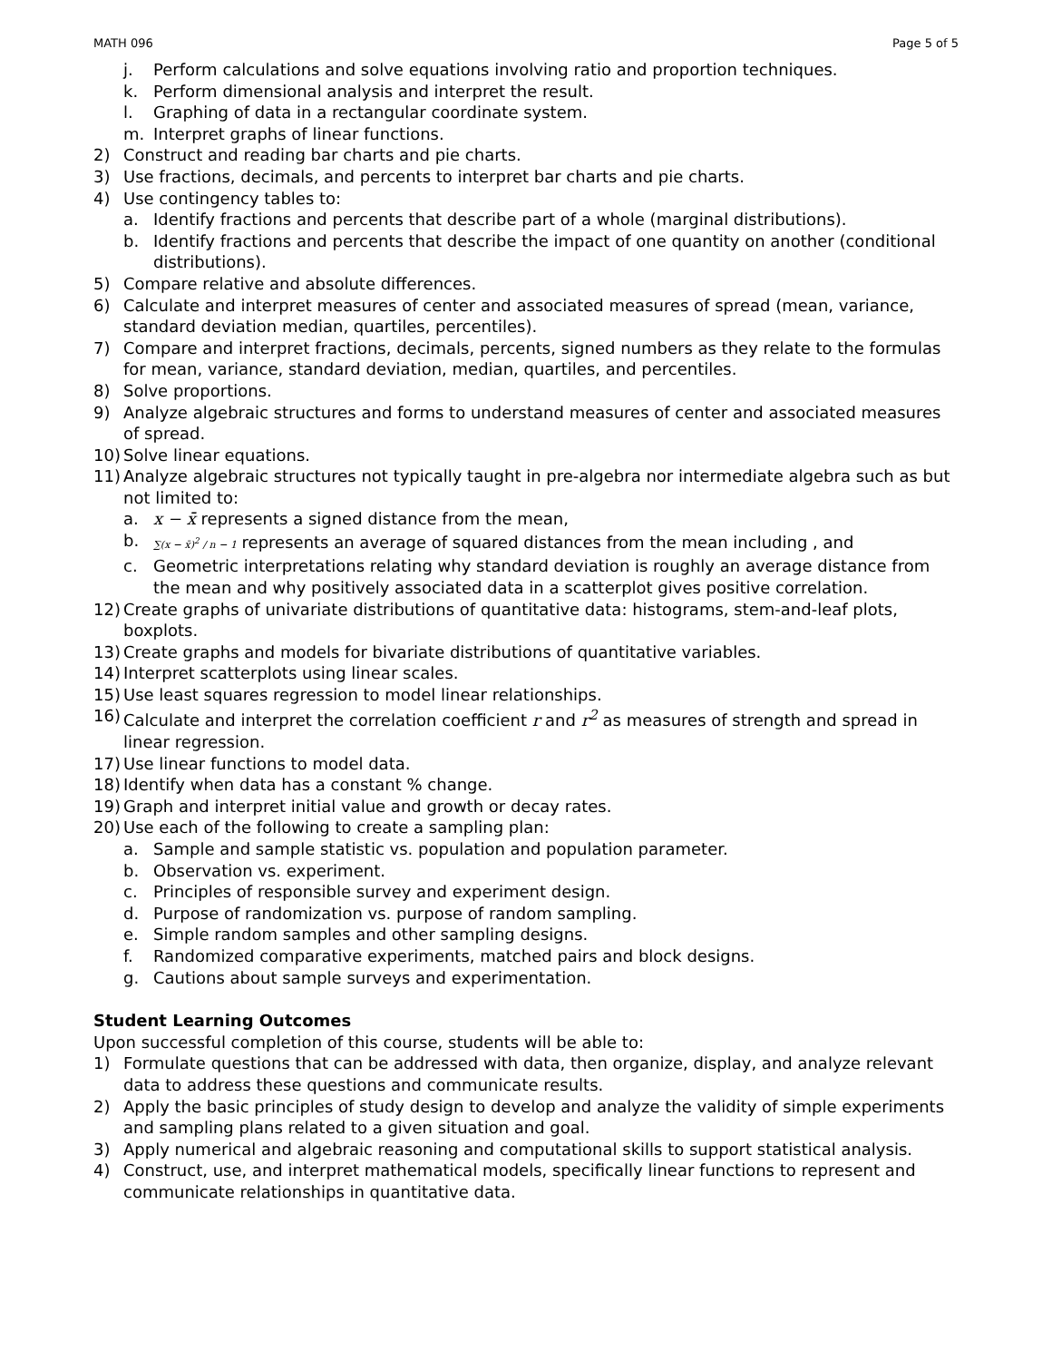MATH 096 Page 5 of 5
j. Perform calculations and solve equations involving ratio and proportion techniques.
k. Perform dimensional analysis and interpret the result.
l. Graphing of data in a rectangular coordinate system.
m. Interpret graphs of linear functions.
2) Construct and reading bar charts and pie charts.
3) Use fractions, decimals, and percents to interpret bar charts and pie charts.
4) Use contingency tables to:
a. Identify fractions and percents that describe part of a whole (marginal distributions).
b. Identify fractions and percents that describe the impact of one quantity on another (conditional distributions).
5) Compare relative and absolute differences.
6) Calculate and interpret measures of center and associated measures of spread (mean, variance, standard deviation median, quartiles, percentiles).
7) Compare and interpret fractions, decimals, percents, signed numbers as they relate to the formulas for mean, variance, standard deviation, median, quartiles, and percentiles.
8) Solve proportions.
9) Analyze algebraic structures and forms to understand measures of center and associated measures of spread.
10) Solve linear equations.
11) Analyze algebraic structures not typically taught in pre-algebra nor intermediate algebra such as but not limited to:
a. x − x̄ represents a signed distance from the mean,
b. ∑(x − x̄)<sup>2</sup> / n − 1 represents an average of squared distances from the mean including , and
c. Geometric interpretations relating why standard deviation is roughly an average distance from the mean and why positively associated data in a scatterplot gives positive correlation.
12) Create graphs of univariate distributions of quantitative data: histograms, stem-and-leaf plots, boxplots.
13) Create graphs and models for bivariate distributions of quantitative variables.
14) Interpret scatterplots using linear scales.
15) Use least squares regression to model linear relationships.
16) Calculate and interpret the correlation coefficient r and r<sup>2</sup> as measures of strength and spread in linear regression.
17) Use linear functions to model data.
18) Identify when data has a constant % change.
19) Graph and interpret initial value and growth or decay rates.
20) Use each of the following to create a sampling plan:
a. Sample and sample statistic vs. population and population parameter.
b. Observation vs. experiment.
c. Principles of responsible survey and experiment design.
d. Purpose of randomization vs. purpose of random sampling.
e. Simple random samples and other sampling designs.
f. Randomized comparative experiments, matched pairs and block designs.
g. Cautions about sample surveys and experimentation.
Student Learning Outcomes
Upon successful completion of this course, students will be able to:
1) Formulate questions that can be addressed with data, then organize, display, and analyze relevant data to address these questions and communicate results.
2) Apply the basic principles of study design to develop and analyze the validity of simple experiments and sampling plans related to a given situation and goal.
3) Apply numerical and algebraic reasoning and computational skills to support statistical analysis.
4) Construct, use, and interpret mathematical models, specifically linear functions to represent and communicate relationships in quantitative data.